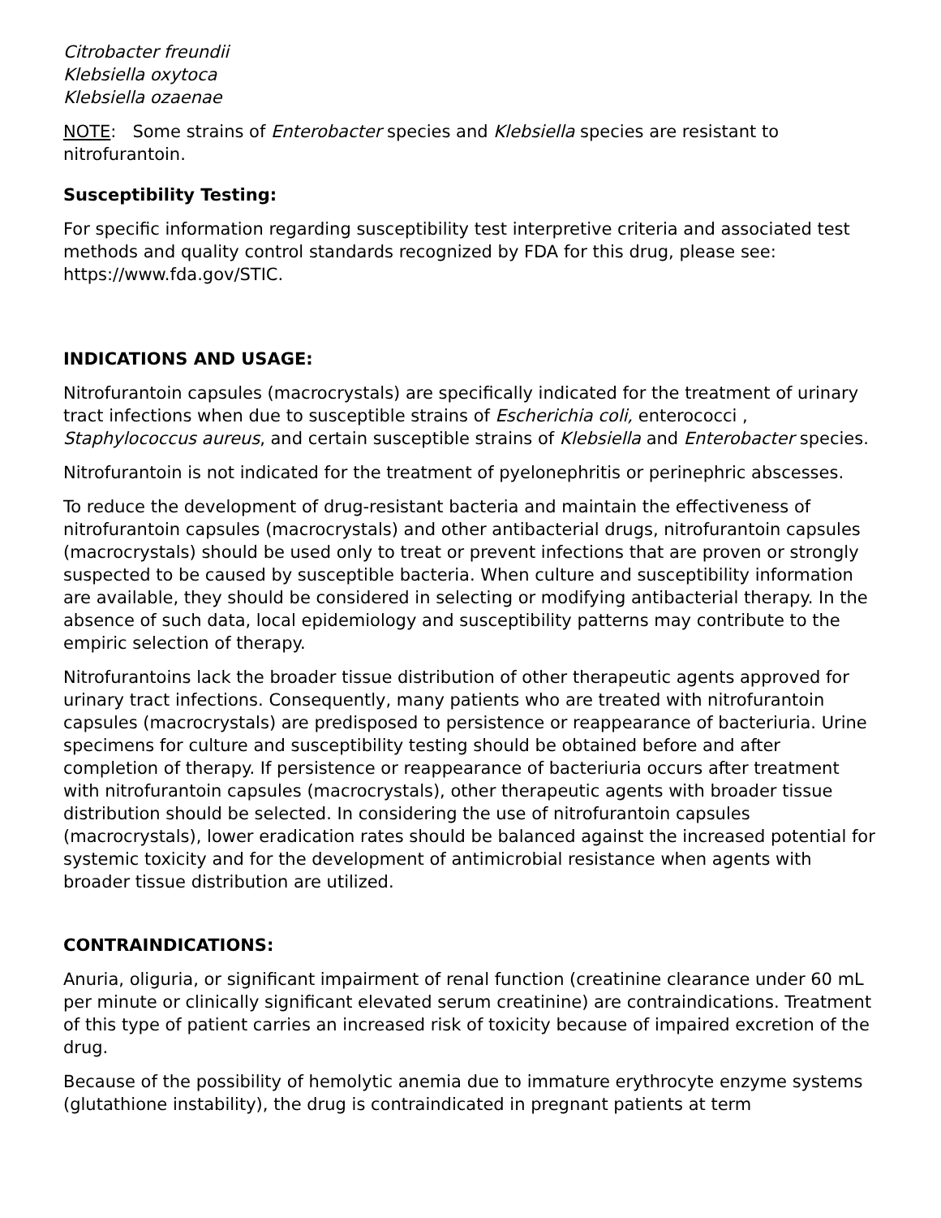Citrobacter freundii
Klebsiella oxytoca
Klebsiella ozaenae
NOTE: Some strains of Enterobacter species and Klebsiella species are resistant to nitrofurantoin.
Susceptibility Testing:
For specific information regarding susceptibility test interpretive criteria and associated test methods and quality control standards recognized by FDA for this drug, please see: https://www.fda.gov/STIC.
INDICATIONS AND USAGE:
Nitrofurantoin capsules (macrocrystals) are specifically indicated for the treatment of urinary tract infections when due to susceptible strains of Escherichia coli, enterococci , Staphylococcus aureus, and certain susceptible strains of Klebsiella and Enterobacter species.
Nitrofurantoin is not indicated for the treatment of pyelonephritis or perinephric abscesses.
To reduce the development of drug-resistant bacteria and maintain the effectiveness of nitrofurantoin capsules (macrocrystals) and other antibacterial drugs, nitrofurantoin capsules (macrocrystals) should be used only to treat or prevent infections that are proven or strongly suspected to be caused by susceptible bacteria. When culture and susceptibility information are available, they should be considered in selecting or modifying antibacterial therapy. In the absence of such data, local epidemiology and susceptibility patterns may contribute to the empiric selection of therapy.
Nitrofurantoins lack the broader tissue distribution of other therapeutic agents approved for urinary tract infections. Consequently, many patients who are treated with nitrofurantoin capsules (macrocrystals) are predisposed to persistence or reappearance of bacteriuria. Urine specimens for culture and susceptibility testing should be obtained before and after completion of therapy. If persistence or reappearance of bacteriuria occurs after treatment with nitrofurantoin capsules (macrocrystals), other therapeutic agents with broader tissue distribution should be selected. In considering the use of nitrofurantoin capsules (macrocrystals), lower eradication rates should be balanced against the increased potential for systemic toxicity and for the development of antimicrobial resistance when agents with broader tissue distribution are utilized.
CONTRAINDICATIONS:
Anuria, oliguria, or significant impairment of renal function (creatinine clearance under 60 mL per minute or clinically significant elevated serum creatinine) are contraindications. Treatment of this type of patient carries an increased risk of toxicity because of impaired excretion of the drug.
Because of the possibility of hemolytic anemia due to immature erythrocyte enzyme systems (glutathione instability), the drug is contraindicated in pregnant patients at term